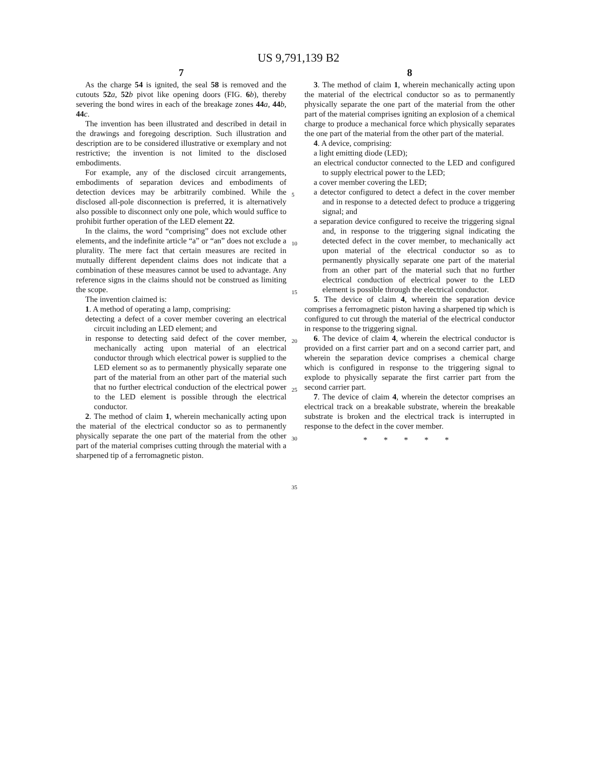US 9,791,139 B2
7
As the charge 54 is ignited, the seal 58 is removed and the cutouts 52 a, 52 b pivot like opening doors (FIG. 6 b), thereby severing the bond wires in each of the breakage zones 44 a, 44 b, 44 c.
The invention has been illustrated and described in detail in the drawings and foregoing description. Such illustration and description are to be considered illustrative or exemplary and not restrictive; the invention is not limited to the disclosed embodiments.
For example, any of the disclosed circuit arrangements, embodiments of separation devices and embodiments of detection devices may be arbitrarily combined. While the disclosed all-pole disconnection is preferred, it is alternatively also possible to disconnect only one pole, which would suffice to prohibit further operation of the LED element 22.
In the claims, the word “comprising” does not exclude other elements, and the indefinite article “a” or “an” does not exclude a plurality. The mere fact that certain measures are recited in mutually different dependent claims does not indicate that a combination of these measures cannot be used to advantage. Any reference signs in the claims should not be construed as limiting the scope.
The invention claimed is:
1. A method of operating a lamp, comprising:
detecting a defect of a cover member covering an electrical circuit including an LED element; and
in response to detecting said defect of the cover member, mechanically acting upon material of an electrical conductor through which electrical power is supplied to the LED element so as to permanently physically separate one part of the material from an other part of the material such that no further electrical conduction of the electrical power to the LED element is possible through the electrical conductor.
2. The method of claim 1, wherein mechanically acting upon the material of the electrical conductor so as to permanently physically separate the one part of the material from the other part of the material comprises cutting through the material with a sharpened tip of a ferromagnetic piston.
5
10
15
20
25
30
35
8
3. The method of claim 1, wherein mechanically acting upon the material of the electrical conductor so as to permanently physically separate the one part of the material from the other part of the material comprises igniting an explosion of a chemical charge to produce a mechanical force which physically separates the one part of the material from the other part of the material.
4. A device, comprising:
a light emitting diode (LED);
an electrical conductor connected to the LED and configured to supply electrical power to the LED;
a cover member covering the LED;
a detector configured to detect a defect in the cover member and in response to a detected defect to produce a triggering signal; and
a separation device configured to receive the triggering signal and, in response to the triggering signal indicating the detected defect in the cover member, to mechanically act upon material of the electrical conductor so as to permanently physically separate one part of the material from an other part of the material such that no further electrical conduction of electrical power to the LED element is possible through the electrical conductor.
5. The device of claim 4, wherein the separation device comprises a ferromagnetic piston having a sharpened tip which is configured to cut through the material of the electrical conductor in response to the triggering signal.
6. The device of claim 4, wherein the electrical conductor is provided on a first carrier part and on a second carrier part, and wherein the separation device comprises a chemical charge which is configured in response to the triggering signal to explode to physically separate the first carrier part from the second carrier part.
7. The device of claim 4, wherein the detector comprises an electrical track on a breakable substrate, wherein the breakable substrate is broken and the electrical track is interrupted in response to the defect in the cover member.
* * * * *